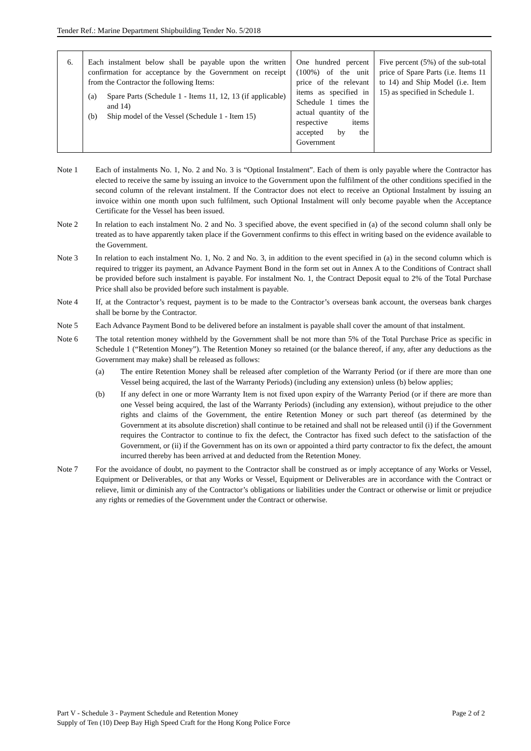Tender Ref.: Marine Department Shipbuilding Tender No. 5/2018
| 6. | Each instalment below shall be payable upon the written confirmation for acceptance by the Government on receipt from the Contractor the following Items: (a) Spare Parts (Schedule 1 - Items 11, 12, 13 (if applicable) and 14) (b) Ship model of the Vessel (Schedule 1 - Item 15) | One hundred percent (100%) of the unit price of the relevant items as specified in Schedule 1 times the actual quantity of the respective items accepted by the Government | Five percent (5%) of the sub-total price of Spare Parts (i.e. Items 11 to 14) and Ship Model (i.e. Item 15) as specified in Schedule 1. |
Note 1 Each of instalments No. 1, No. 2 and No. 3 is “Optional Instalment”. Each of them is only payable where the Contractor has elected to receive the same by issuing an invoice to the Government upon the fulfilment of the other conditions specified in the second column of the relevant instalment. If the Contractor does not elect to receive an Optional Instalment by issuing an invoice within one month upon such fulfilment, such Optional Instalment will only become payable when the Acceptance Certificate for the Vessel has been issued.
Note 2 In relation to each instalment No. 2 and No. 3 specified above, the event specified in (a) of the second column shall only be treated as to have apparently taken place if the Government confirms to this effect in writing based on the evidence available to the Government.
Note 3 In relation to each instalment No. 1, No. 2 and No. 3, in addition to the event specified in (a) in the second column which is required to trigger its payment, an Advance Payment Bond in the form set out in Annex A to the Conditions of Contract shall be provided before such instalment is payable. For instalment No. 1, the Contract Deposit equal to 2% of the Total Purchase Price shall also be provided before such instalment is payable.
Note 4 If, at the Contractor’s request, payment is to be made to the Contractor’s overseas bank account, the overseas bank charges shall be borne by the Contractor.
Note 5 Each Advance Payment Bond to be delivered before an instalment is payable shall cover the amount of that instalment.
Note 6 The total retention money withheld by the Government shall be not more than 5% of the Total Purchase Price as specific in Schedule 1 (“Retention Money”). The Retention Money so retained (or the balance thereof, if any, after any deductions as the Government may make) shall be released as follows:
(a) The entire Retention Money shall be released after completion of the Warranty Period (or if there are more than one Vessel being acquired, the last of the Warranty Periods) (including any extension) unless (b) below applies;
(b) If any defect in one or more Warranty Item is not fixed upon expiry of the Warranty Period (or if there are more than one Vessel being acquired, the last of the Warranty Periods) (including any extension), without prejudice to the other rights and claims of the Government, the entire Retention Money or such part thereof (as determined by the Government at its absolute discretion) shall continue to be retained and shall not be released until (i) if the Government requires the Contractor to continue to fix the defect, the Contractor has fixed such defect to the satisfaction of the Government, or (ii) if the Government has on its own or appointed a third party contractor to fix the defect, the amount incurred thereby has been arrived at and deducted from the Retention Money.
Note 7 For the avoidance of doubt, no payment to the Contractor shall be construed as or imply acceptance of any Works or Vessel, Equipment or Deliverables, or that any Works or Vessel, Equipment or Deliverables are in accordance with the Contract or relieve, limit or diminish any of the Contractor’s obligations or liabilities under the Contract or otherwise or limit or prejudice any rights or remedies of the Government under the Contract or otherwise.
Part V - Schedule 3 - Payment Schedule and Retention Money Page 2 of 2
Supply of Ten (10) Deep Bay High Speed Craft for the Hong Kong Police Force